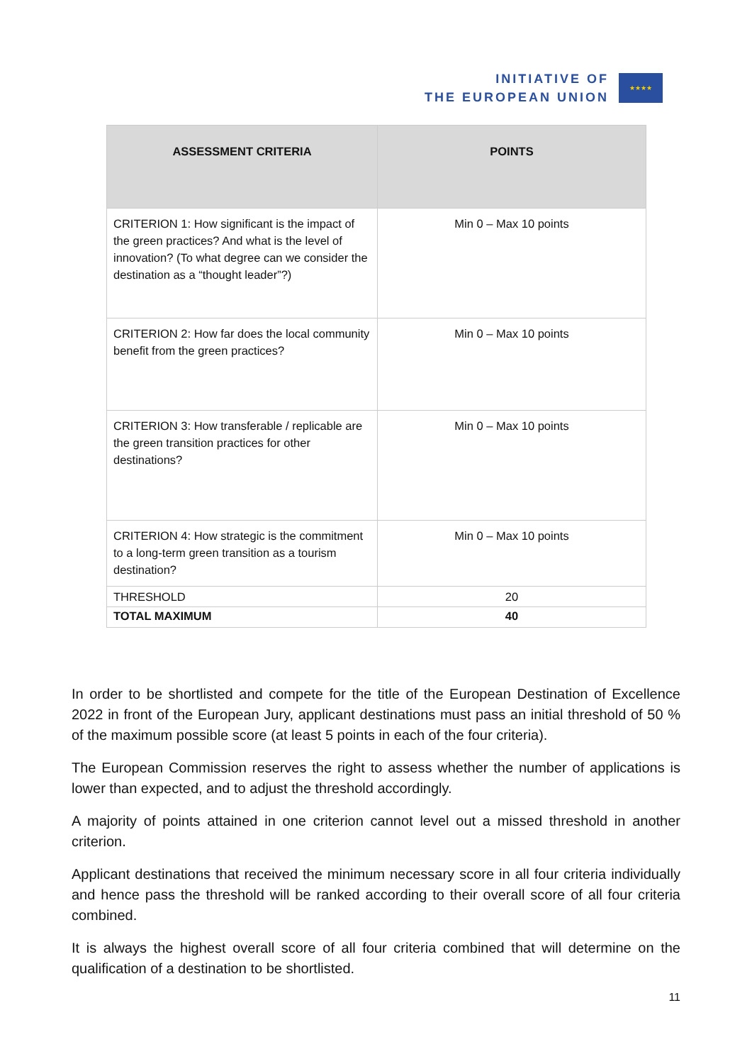INITIATIVE OF
THE EUROPEAN UNION
★★★★
| ASSESSMENT CRITERIA | POINTS |
| --- | --- |
| CRITERION 1: How significant is the impact of the green practices? And what is the level of innovation? (To what degree can we consider the destination as a “thought leader”?) | Min 0 – Max 10 points |
| CRITERION 2: How far does the local community benefit from the green practices? | Min 0 – Max 10 points |
| CRITERION 3: How transferable / replicable are the green transition practices for other destinations? | Min 0 – Max 10 points |
| CRITERION 4: How strategic is the commitment to a long-term green transition as a tourism destination? | Min 0 – Max 10 points |
| THRESHOLD | 20 |
| TOTAL MAXIMUM | 40 |
In order to be shortlisted and compete for the title of the European Destination of Excellence 2022 in front of the European Jury, applicant destinations must pass an initial threshold of 50 % of the maximum possible score (at least 5 points in each of the four criteria).
The European Commission reserves the right to assess whether the number of applications is lower than expected, and to adjust the threshold accordingly.
A majority of points attained in one criterion cannot level out a missed threshold in another criterion.
Applicant destinations that received the minimum necessary score in all four criteria individually and hence pass the threshold will be ranked according to their overall score of all four criteria combined.
It is always the highest overall score of all four criteria combined that will determine on the qualification of a destination to be shortlisted.
11